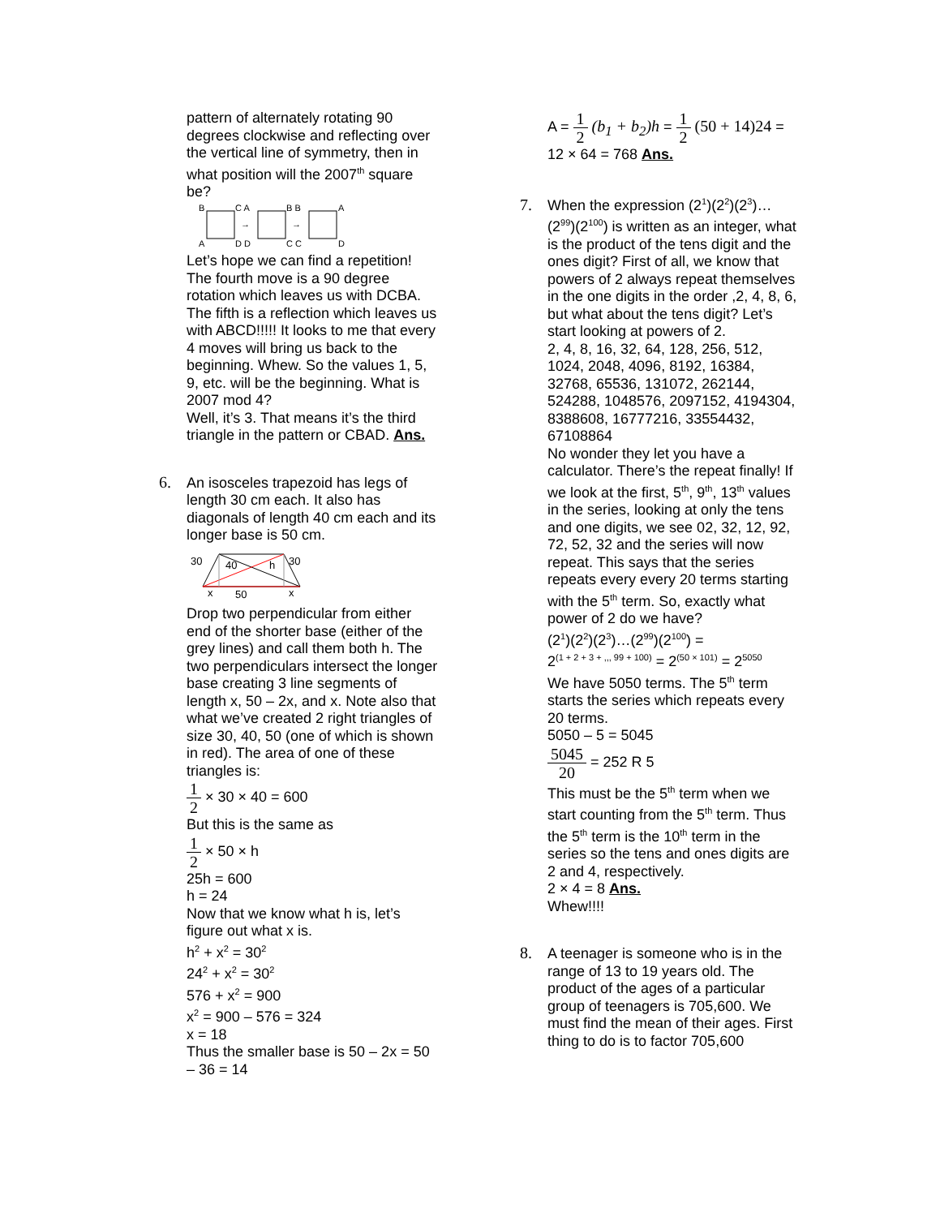pattern of alternately rotating 90 degrees clockwise and reflecting over the vertical line of symmetry, then in what position will the 2007<sup>th</sup> square be?
B
C A
B B
A
A
D D
C C
D
→
→
Let’s hope we can find a repetition! The fourth move is a 90 degree rotation which leaves us with DCBA. The fifth is a reflection which leaves us with ABCD!!!!! It looks to me that every 4 moves will bring us back to the beginning. Whew. So the values 1, 5, 9, etc. will be the beginning. What is 2007 mod 4?
Well, it’s 3. That means it’s the third triangle in the pattern or CBAD. Ans.
6. An isosceles trapezoid has legs of length 30 cm each. It also has diagonals of length 40 cm each and its longer base is 50 cm.
30
40
h
30
x
50
x
Drop two perpendicular from either end of the shorter base (either of the grey lines) and call them both h. The two perpendiculars intersect the longer base creating 3 line segments of length x, 50 – 2x, and x. Note also that what we’ve created 2 right triangles of size 30, 40, 50 (one of which is shown in red). The area of one of these triangles is:
1 2 × 30 × 40 = 600
But this is the same as
1 2 × 50 × h
25h = 600
h = 24
Now that we know what h is, let’s figure out what x is.
h<sup>2</sup> + x<sup>2</sup> = 30<sup>2</sup>
24<sup>2</sup> + x<sup>2</sup> = 30<sup>2</sup>
576 + x<sup>2</sup> = 900
x<sup>2</sup> = 900 – 576 = 324
x = 18
Thus the smaller base is 50 – 2x = 50 – 36 = 14
A = 1 2 (b<sub>1</sub> + b<sub>2</sub>)h = 1 2 (50 + 14)24 =
12 × 64 = 768 Ans.
7. When the expression (2<sup>1</sup>)(2<sup>2</sup>)(2<sup>3</sup>)…(2<sup>99</sup>)(2<sup>100</sup>) is written as an integer, what is the product of the tens digit and the ones digit? First of all, we know that powers of 2 always repeat themselves in the one digits in the order ,2, 4, 8, 6, but what about the tens digit? Let’s start looking at powers of 2.
2, 4, 8, 16, 32, 64, 128, 256, 512, 1024, 2048, 4096, 8192, 16384, 32768, 65536, 131072, 262144, 524288, 1048576, 2097152, 4194304, 8388608, 16777216, 33554432, 67108864
No wonder they let you have a calculator. There’s the repeat finally! If we look at the first, 5<sup>th</sup>, 9<sup>th</sup>, 13<sup>th</sup> values in the series, looking at only the tens and one digits, we see 02, 32, 12, 92, 72, 52, 32 and the series will now repeat. This says that the series repeats every every 20 terms starting with the 5<sup>th</sup> term. So, exactly what power of 2 do we have?
(2<sup>1</sup>)(2<sup>2</sup>)(2<sup>3</sup>)…(2<sup>99</sup>)(2<sup>100</sup>) =
2<sup>(1 + 2 + 3 + ,,, 99 + 100)</sup> = 2<sup>(50 × 101)</sup> = 2<sup>5050</sup>
We have 5050 terms. The 5<sup>th</sup> term starts the series which repeats every 20 terms.
5050 – 5 = 5045
5045 20 = 252 R 5
This must be the 5<sup>th</sup> term when we start counting from the 5<sup>th</sup> term. Thus the 5<sup>th</sup> term is the 10<sup>th</sup> term in the series so the tens and ones digits are 2 and 4, respectively.
2 × 4 = 8 Ans.
Whew!!!!
8. A teenager is someone who is in the range of 13 to 19 years old. The product of the ages of a particular group of teenagers is 705,600. We must find the mean of their ages. First thing to do is to factor 705,600